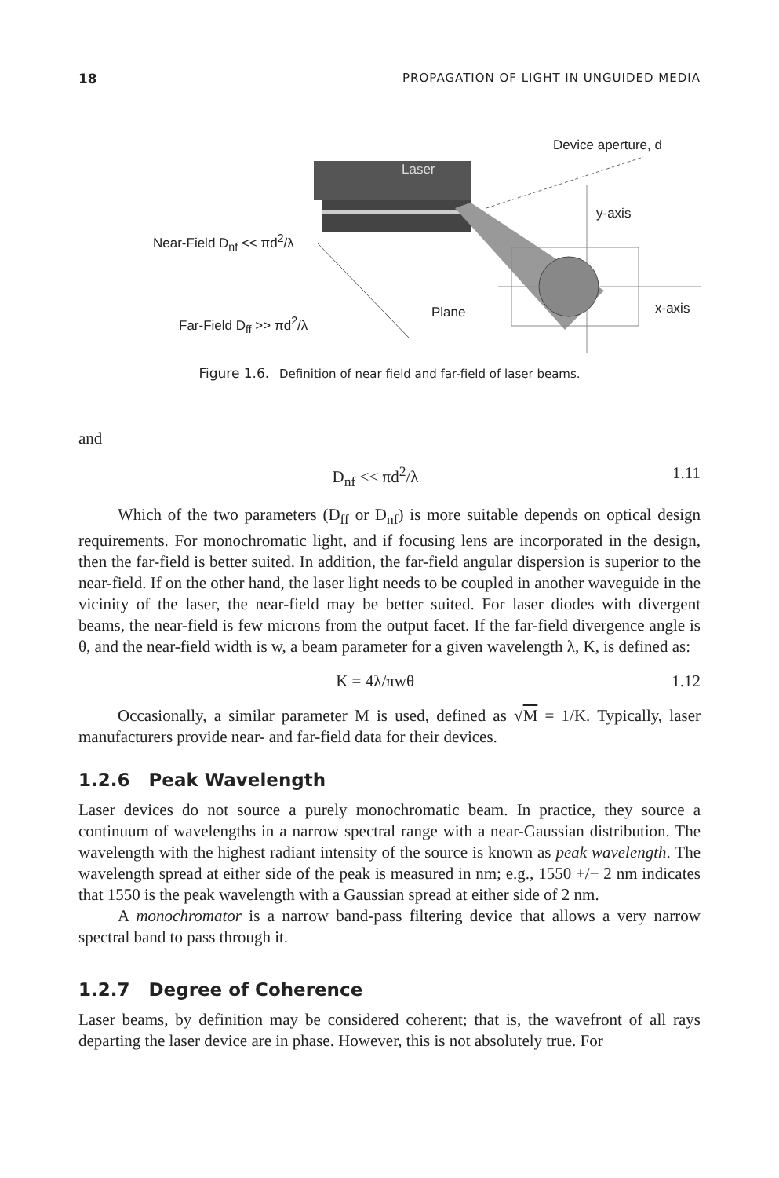18 PROPAGATION OF LIGHT IN UNGUIDED MEDIA
Laser
Device aperture, d
y-axis
Near-Field D<sub>nf</sub> << πd<sup>2</sup>/λ
Plane x-axis
Far-Field D<sub>ff</sub> >> πd<sup>2</sup>/λ
Figure 1.6. Definition of near field and far-field of laser beams.
and
D<sub>nf</sub> << πd<sup>2</sup>/λ 1.11
Which of the two parameters (D<sub>ff</sub> or D<sub>nf</sub>) is more suitable depends on optical design requirements. For monochromatic light, and if focusing lens are incorporated in the design, then the far-field is better suited. In addition, the far-field angular dispersion is superior to the near-field. If on the other hand, the laser light needs to be coupled in another waveguide in the vicinity of the laser, the near-field may be better suited. For laser diodes with divergent beams, the near-field is few microns from the output facet. If the far-field divergence angle is θ, and the near-field width is w, a beam parameter for a given wavelength λ, K, is defined as:
K = 4λ/πwθ 1.12
Occasionally, a similar parameter M is used, defined as √M = 1/K. Typically, laser manufacturers provide near- and far-field data for their devices.
1.2.6 Peak Wavelength
Laser devices do not source a purely monochromatic beam. In practice, they source a continuum of wavelengths in a narrow spectral range with a near-Gaussian distribution. The wavelength with the highest radiant intensity of the source is known as peak wavelength. The wavelength spread at either side of the peak is measured in nm; e.g., 1550 +/− 2 nm indicates that 1550 is the peak wavelength with a Gaussian spread at either side of 2 nm.
A monochromator is a narrow band-pass filtering device that allows a very narrow spectral band to pass through it.
1.2.7 Degree of Coherence
Laser beams, by definition may be considered coherent; that is, the wavefront of all rays departing the laser device are in phase. However, this is not absolutely true. For